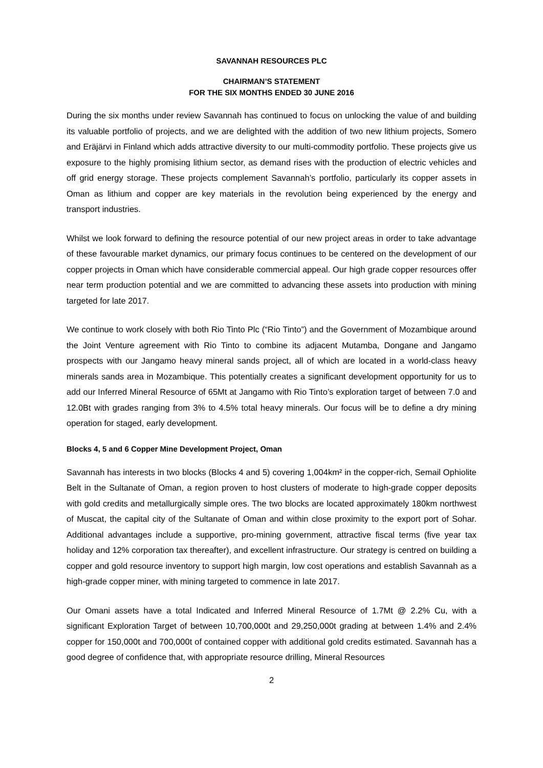SAVANNAH RESOURCES PLC
CHAIRMAN’S STATEMENT
FOR THE SIX MONTHS ENDED 30 JUNE 2016
During the six months under review Savannah has continued to focus on unlocking the value of and building its valuable portfolio of projects, and we are delighted with the addition of two new lithium projects, Somero and Eräjärvi in Finland which adds attractive diversity to our multi-commodity portfolio. These projects give us exposure to the highly promising lithium sector, as demand rises with the production of electric vehicles and off grid energy storage. These projects complement Savannah’s portfolio, particularly its copper assets in Oman as lithium and copper are key materials in the revolution being experienced by the energy and transport industries.
Whilst we look forward to defining the resource potential of our new project areas in order to take advantage of these favourable market dynamics, our primary focus continues to be centered on the development of our copper projects in Oman which have considerable commercial appeal. Our high grade copper resources offer near term production potential and we are committed to advancing these assets into production with mining targeted for late 2017.
We continue to work closely with both Rio Tinto Plc (“Rio Tinto”) and the Government of Mozambique around the Joint Venture agreement with Rio Tinto to combine its adjacent Mutamba, Dongane and Jangamo prospects with our Jangamo heavy mineral sands project, all of which are located in a world-class heavy minerals sands area in Mozambique. This potentially creates a significant development opportunity for us to add our Inferred Mineral Resource of 65Mt at Jangamo with Rio Tinto’s exploration target of between 7.0 and 12.0Bt with grades ranging from 3% to 4.5% total heavy minerals. Our focus will be to define a dry mining operation for staged, early development.
Blocks 4, 5 and 6 Copper Mine Development Project, Oman
Savannah has interests in two blocks (Blocks 4 and 5) covering 1,004km² in the copper-rich, Semail Ophiolite Belt in the Sultanate of Oman, a region proven to host clusters of moderate to high-grade copper deposits with gold credits and metallurgically simple ores. The two blocks are located approximately 180km northwest of Muscat, the capital city of the Sultanate of Oman and within close proximity to the export port of Sohar. Additional advantages include a supportive, pro-mining government, attractive fiscal terms (five year tax holiday and 12% corporation tax thereafter), and excellent infrastructure. Our strategy is centred on building a copper and gold resource inventory to support high margin, low cost operations and establish Savannah as a high-grade copper miner, with mining targeted to commence in late 2017.
Our Omani assets have a total Indicated and Inferred Mineral Resource of 1.7Mt @ 2.2% Cu, with a significant Exploration Target of between 10,700,000t and 29,250,000t grading at between 1.4% and 2.4% copper for 150,000t and 700,000t of contained copper with additional gold credits estimated. Savannah has a good degree of confidence that, with appropriate resource drilling, Mineral Resources
2